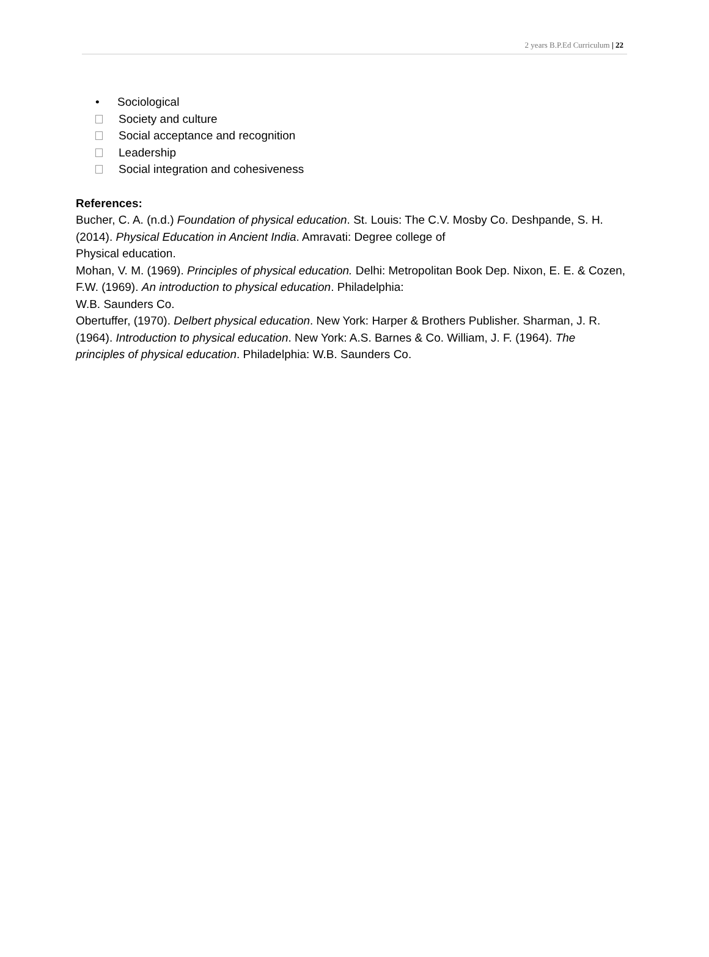2 years B.P.Ed Curriculum | 22
• Sociological
Society and culture
Social acceptance and recognition
Leadership
Social integration and cohesiveness
References:
Bucher, C. A. (n.d.) Foundation of physical education. St. Louis: The C.V. Mosby Co. Deshpande, S. H. (2014). Physical Education in Ancient India. Amravati: Degree college of
Physical education.
Mohan, V. M. (1969). Principles of physical education. Delhi: Metropolitan Book Dep. Nixon, E. E. & Cozen, F.W. (1969). An introduction to physical education. Philadelphia:
W.B. Saunders Co.
Obertuffer, (1970). Delbert physical education. New York: Harper & Brothers Publisher. Sharman, J. R. (1964). Introduction to physical education. New York: A.S. Barnes & Co. William, J. F. (1964). The principles of physical education. Philadelphia: W.B. Saunders Co.